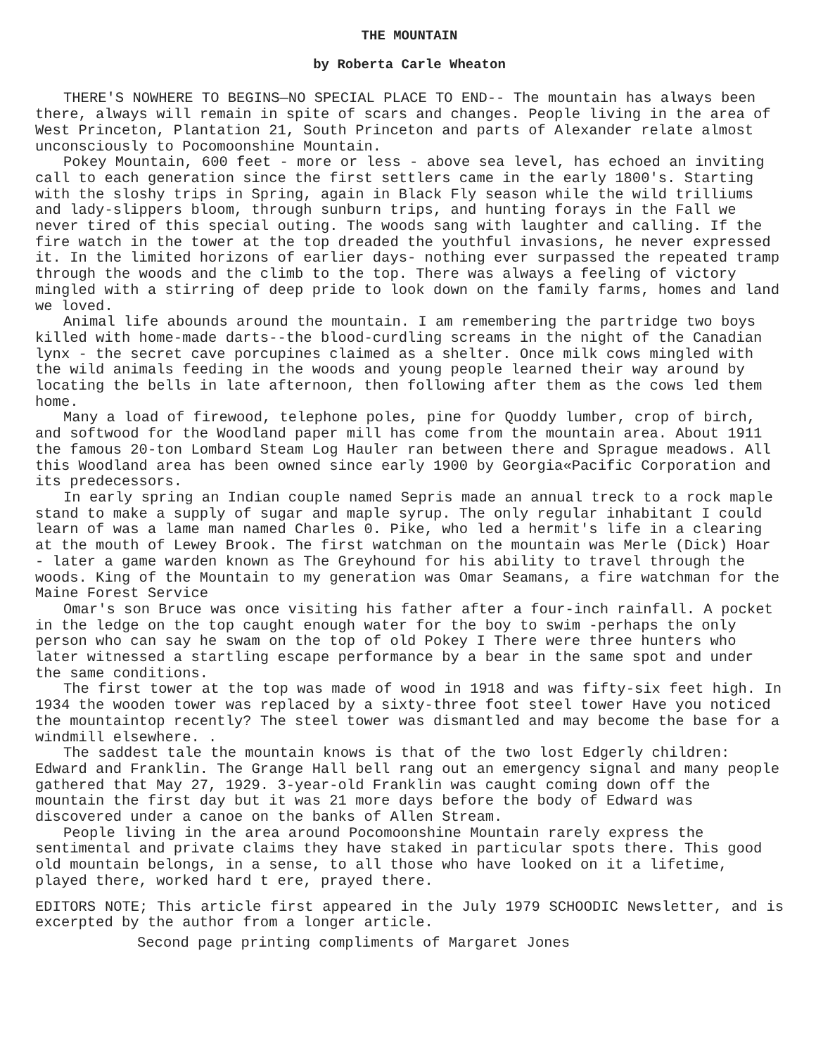THE MOUNTAIN
by Roberta Carle Wheaton
THERE'S NOWHERE TO BEGINS—NO SPECIAL PLACE TO END-- The mountain has always been there, always will remain in spite of scars and changes. People living in the area of West Princeton, Plantation 21, South Princeton and parts of Alexander relate almost unconsciously to Pocomoonshine Mountain.
Pokey Mountain, 600 feet - more or less - above sea level, has echoed an inviting call to each generation since the first settlers came in the early 1800's. Starting with the sloshy trips in Spring, again in Black Fly season while the wild trilliums and lady-slippers bloom, through sunburn trips, and hunting forays in the Fall we never tired of this special outing. The woods sang with laughter and calling. If the fire watch in the tower at the top dreaded the youthful invasions, he never expressed it. In the limited horizons of earlier days- nothing ever surpassed the repeated tramp through the woods and the climb to the top. There was always a feeling of victory mingled with a stirring of deep pride to look down on the family farms, homes and land we loved.
Animal life abounds around the mountain. I am remembering the partridge two boys killed with home-made darts--the blood-curdling screams in the night of the Canadian lynx - the secret cave porcupines claimed as a shelter. Once milk cows mingled with the wild animals feeding in the woods and young people learned their way around by locating the bells in late afternoon, then following after them as the cows led them home.
Many a load of firewood, telephone poles, pine for Quoddy lumber, crop of birch, and softwood for the Woodland paper mill has come from the mountain area. About 1911 the famous 20-ton Lombard Steam Log Hauler ran between there and Sprague meadows. All this Woodland area has been owned since early 1900 by Georgia«Pacific Corporation and its predecessors.
In early spring an Indian couple named Sepris made an annual treck to a rock maple stand to make a supply of sugar and maple syrup. The only regular inhabitant I could learn of was a lame man named Charles 0. Pike, who led a hermit's life in a clearing at the mouth of Lewey Brook. The first watchman on the mountain was Merle (Dick) Hoar - later a game warden known as The Greyhound for his ability to travel through the woods. King of the Mountain to my generation was Omar Seamans, a fire watchman for the Maine Forest Service
Omar's son Bruce was once visiting his father after a four-inch rainfall. A pocket in the ledge on the top caught enough water for the boy to swim -perhaps the only person who can say he swam on the top of old Pokey I There were three hunters who later witnessed a startling escape performance by a bear in the same spot and under the same conditions.
The first tower at the top was made of wood in 1918 and was fifty-six feet high. In 1934 the wooden tower was replaced by a sixty-three foot steel tower Have you noticed the mountaintop recently? The steel tower was dismantled and may become the base for a windmill elsewhere. .
The saddest tale the mountain knows is that of the two lost Edgerly children: Edward and Franklin. The Grange Hall bell rang out an emergency signal and many people gathered that May 27, 1929. 3-year-old Franklin was caught coming down off the mountain the first day but it was 21 more days before the body of Edward was discovered under a canoe on the banks of Allen Stream.
People living in the area around Pocomoonshine Mountain rarely express the sentimental and private claims they have staked in particular spots there. This good old mountain belongs, in a sense, to all those who have looked on it a lifetime, played there, worked hard t ere, prayed there.
EDITORS NOTE; This article first appeared in the July 1979 SCHOODIC Newsletter, and is excerpted by the author from a longer article.
Second page printing compliments of Margaret Jones